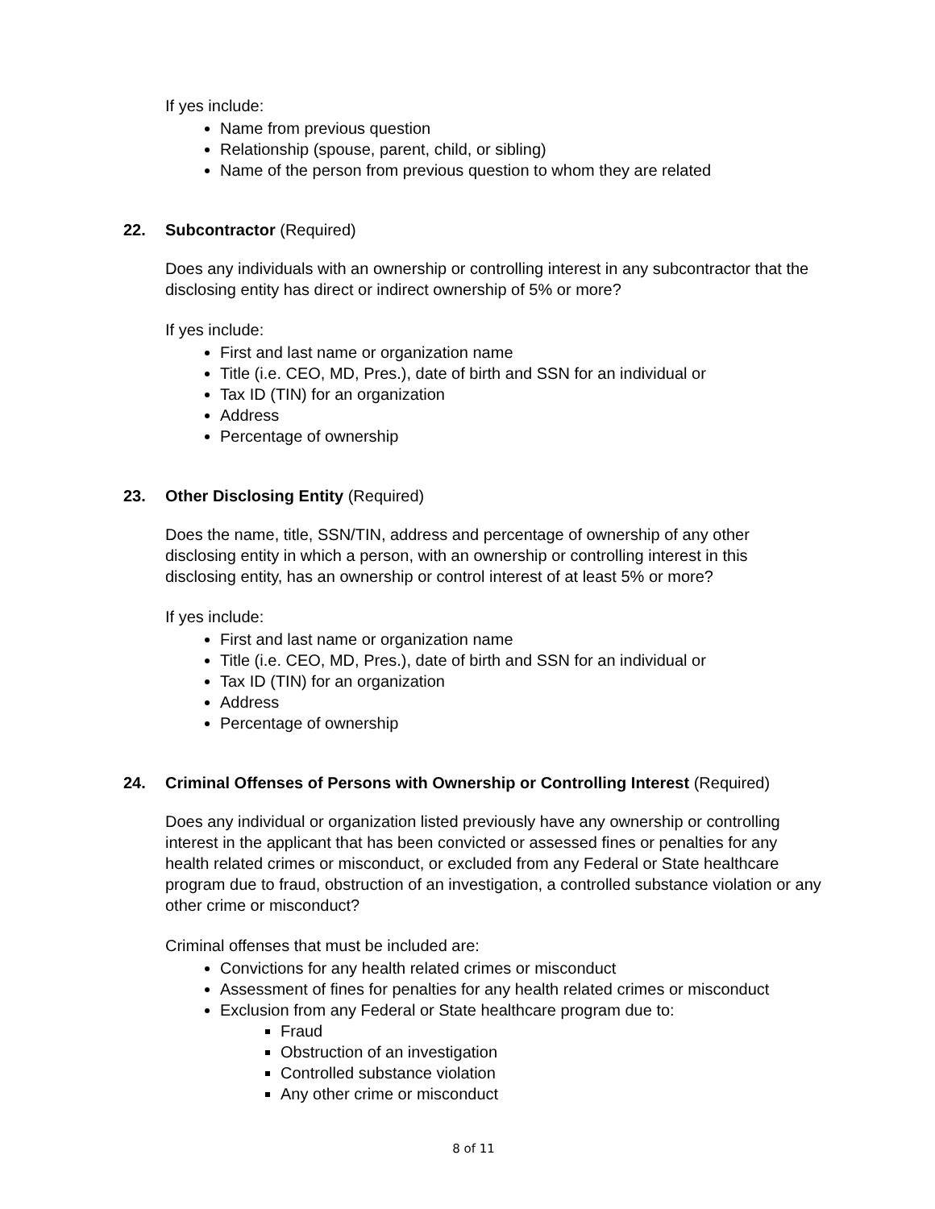If yes include:
Name from previous question
Relationship (spouse, parent, child, or sibling)
Name of the person from previous question to whom they are related
22. Subcontractor (Required)
Does any individuals with an ownership or controlling interest in any subcontractor that the disclosing entity has direct or indirect ownership of 5% or more?
If yes include:
First and last name or organization name
Title (i.e. CEO, MD, Pres.), date of birth and SSN for an individual or
Tax ID (TIN) for an organization
Address
Percentage of ownership
23. Other Disclosing Entity (Required)
Does the name, title, SSN/TIN, address and percentage of ownership of any other disclosing entity in which a person, with an ownership or controlling interest in this disclosing entity, has an ownership or control interest of at least 5% or more?
If yes include:
First and last name or organization name
Title (i.e. CEO, MD, Pres.), date of birth and SSN for an individual or
Tax ID (TIN) for an organization
Address
Percentage of ownership
24. Criminal Offenses of Persons with Ownership or Controlling Interest (Required)
Does any individual or organization listed previously have any ownership or controlling interest in the applicant that has been convicted or assessed fines or penalties for any health related crimes or misconduct, or excluded from any Federal or State healthcare program due to fraud, obstruction of an investigation, a controlled substance violation or any other crime or misconduct?
Criminal offenses that must be included are:
Convictions for any health related crimes or misconduct
Assessment of fines for penalties for any health related crimes or misconduct
Exclusion from any Federal or State healthcare program due to:
Fraud
Obstruction of an investigation
Controlled substance violation
Any other crime or misconduct
8 of 11